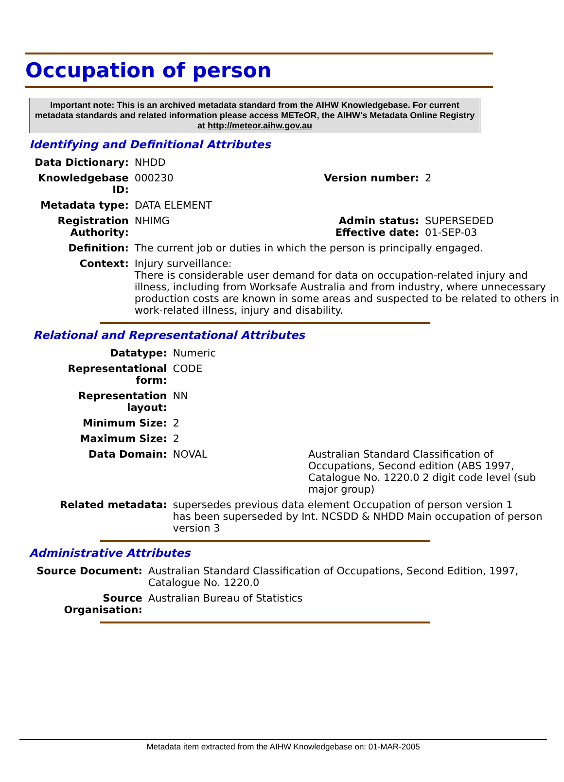Occupation of person
Important note: This is an archived metadata standard from the AIHW Knowledgebase. For current metadata standards and related information please access METeOR, the AIHW's Metadata Online Registry at http://meteor.aihw.gov.au
Identifying and Definitional Attributes
| Data Dictionary: | NHDD | | |
| Knowledgebase ID: | 000230 | Version number: | 2 |
| Metadata type: | DATA ELEMENT | | |
| Registration Authority: | NHIMG | Admin status: Effective date: | SUPERSEDED 01-SEP-03 |
| Definition: | The current job or duties in which the person is principally engaged. | | |
| Context: | Injury surveillance: There is considerable user demand for data on occupation-related injury and illness, including from Worksafe Australia and from industry, where unnecessary production costs are known in some areas and suspected to be related to others in work-related illness, injury and disability. | | |
Relational and Representational Attributes
| Datatype: | Numeric | |
| Representational form: | CODE | |
| Representation layout: | NN | |
| Minimum Size: | 2 | |
| Maximum Size: | 2 | |
| Data Domain: | NOVAL | Australian Standard Classification of Occupations, Second edition (ABS 1997, Catalogue No. 1220.0 2 digit code level (sub major group) |
| Related metadata: | supersedes previous data element Occupation of person version 1 has been superseded by Int. NCSDD & NHDD Main occupation of person version 3 | |
Administrative Attributes
| Source Document: | Australian Standard Classification of Occupations, Second Edition, 1997, Catalogue No. 1220.0 |
| Source Organisation: | Australian Bureau of Statistics |
Metadata item extracted from the AIHW Knowledgebase on: 01-MAR-2005